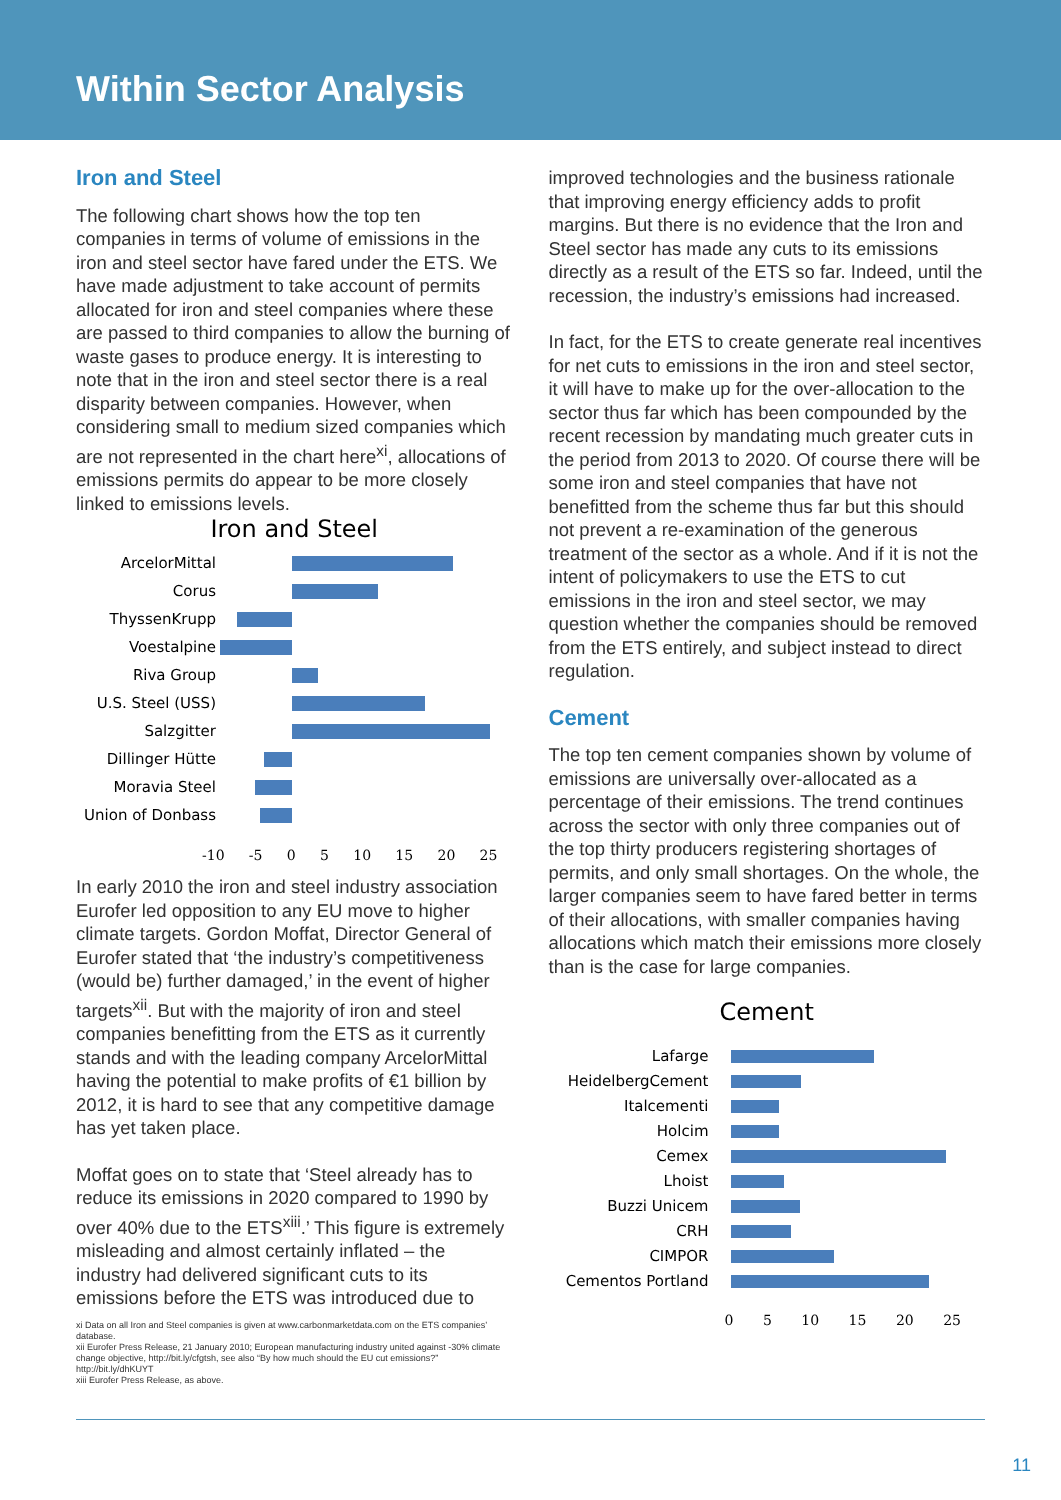Within Sector Analysis
Iron and Steel
The following chart shows how the top ten companies in terms of volume of emissions in the iron and steel sector have fared under the ETS. We have made adjustment to take account of permits allocated for iron and steel companies where these are passed to third companies to allow the burning of waste gases to produce energy. It is interesting to note that in the iron and steel sector there is a real disparity between companies. However, when considering small to medium sized companies which are not represented in the chart here<sup>xi</sup>, allocations of emissions permits do appear to be more closely linked to emissions levels.
Iron and Steel
ArcelorMittal
Corus
ThyssenKrupp
Voestalpine
Riva Group
U.S. Steel (USS)
Salzgitter
Dillinger Hütte
Moravia Steel
Union of Donbass
-10 -5 0 5 10 15 20 25
In early 2010 the iron and steel industry association Eurofer led opposition to any EU move to higher climate targets. Gordon Moffat, Director General of Eurofer stated that ‘the industry’s competitiveness (would be) further damaged,’ in the event of higher targets<sup>xii</sup>. But with the majority of iron and steel companies benefitting from the ETS as it currently stands and with the leading company ArcelorMittal having the potential to make profits of €1 billion by 2012, it is hard to see that any competitive damage has yet taken place.
Moffat goes on to state that ‘Steel already has to reduce its emissions in 2020 compared to 1990 by over 40% due to the ETS<sup>xiii</sup>.’ This figure is extremely misleading and almost certainly inflated – the industry had delivered significant cuts to its emissions before the ETS was introduced due to
xi Data on all Iron and Steel companies is given at www.carbonmarketdata.com on the ETS companies’ database.
xii Eurofer Press Release, 21 January 2010; European manufacturing industry united against -30% climate change objective, http://bit.ly/cfgtsh, see also “By how much should the EU cut emissions?” http://bit.ly/dhKUYT
xiii Eurofer Press Release, as above.
improved technologies and the business rationale that improving energy efficiency adds to profit margins. But there is no evidence that the Iron and Steel sector has made any cuts to its emissions directly as a result of the ETS so far. Indeed, until the recession, the industry’s emissions had increased.
In fact, for the ETS to create generate real incentives for net cuts to emissions in the iron and steel sector, it will have to make up for the over-allocation to the sector thus far which has been compounded by the recent recession by mandating much greater cuts in the period from 2013 to 2020. Of course there will be some iron and steel companies that have not benefitted from the scheme thus far but this should not prevent a re-examination of the generous treatment of the sector as a whole. And if it is not the intent of policymakers to use the ETS to cut emissions in the iron and steel sector, we may question whether the companies should be removed from the ETS entirely, and subject instead to direct regulation.
Cement
The top ten cement companies shown by volume of emissions are universally over-allocated as a percentage of their emissions. The trend continues across the sector with only three companies out of the top thirty producers registering shortages of permits, and only small shortages. On the whole, the larger companies seem to have fared better in terms of their allocations, with smaller companies having allocations which match their emissions more closely than is the case for large companies.
Cement
Lafarge
HeidelbergCement
Italcementi
Holcim
Cemex
Lhoist
Buzzi Unicem
CRH
CIMPOR
Cementos Portland
0 5 10 15 20 25
11